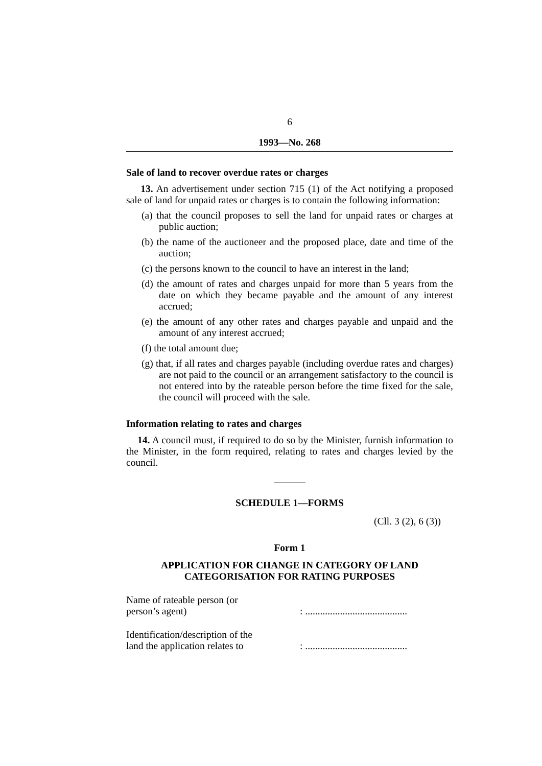6
1993—No. 268
Sale of land to recover overdue rates or charges
13. An advertisement under section 715 (1) of the Act notifying a proposed sale of land for unpaid rates or charges is to contain the following information:
(a) that the council proposes to sell the land for unpaid rates or charges at public auction;
(b) the name of the auctioneer and the proposed place, date and time of the auction;
(c) the persons known to the council to have an interest in the land;
(d) the amount of rates and charges unpaid for more than 5 years from the date on which they became payable and the amount of any interest accrued;
(e) the amount of any other rates and charges payable and unpaid and the amount of any interest accrued;
(f) the total amount due;
(g) that, if all rates and charges payable (including overdue rates and charges) are not paid to the council or an arrangement satisfactory to the council is not entered into by the rateable person before the time fixed for the sale, the council will proceed with the sale.
Information relating to rates and charges
14. A council must, if required to do so by the Minister, furnish information to the Minister, in the form required, relating to rates and charges levied by the council.
SCHEDULE 1—FORMS
(Cll. 3 (2), 6 (3))
Form 1
APPLICATION FOR CHANGE IN CATEGORY OF LAND
CATEGORISATION FOR RATING PURPOSES
Name of rateable person (or
person’s agent)
: .........................................
Identification/description of the
land the application relates to
: .........................................